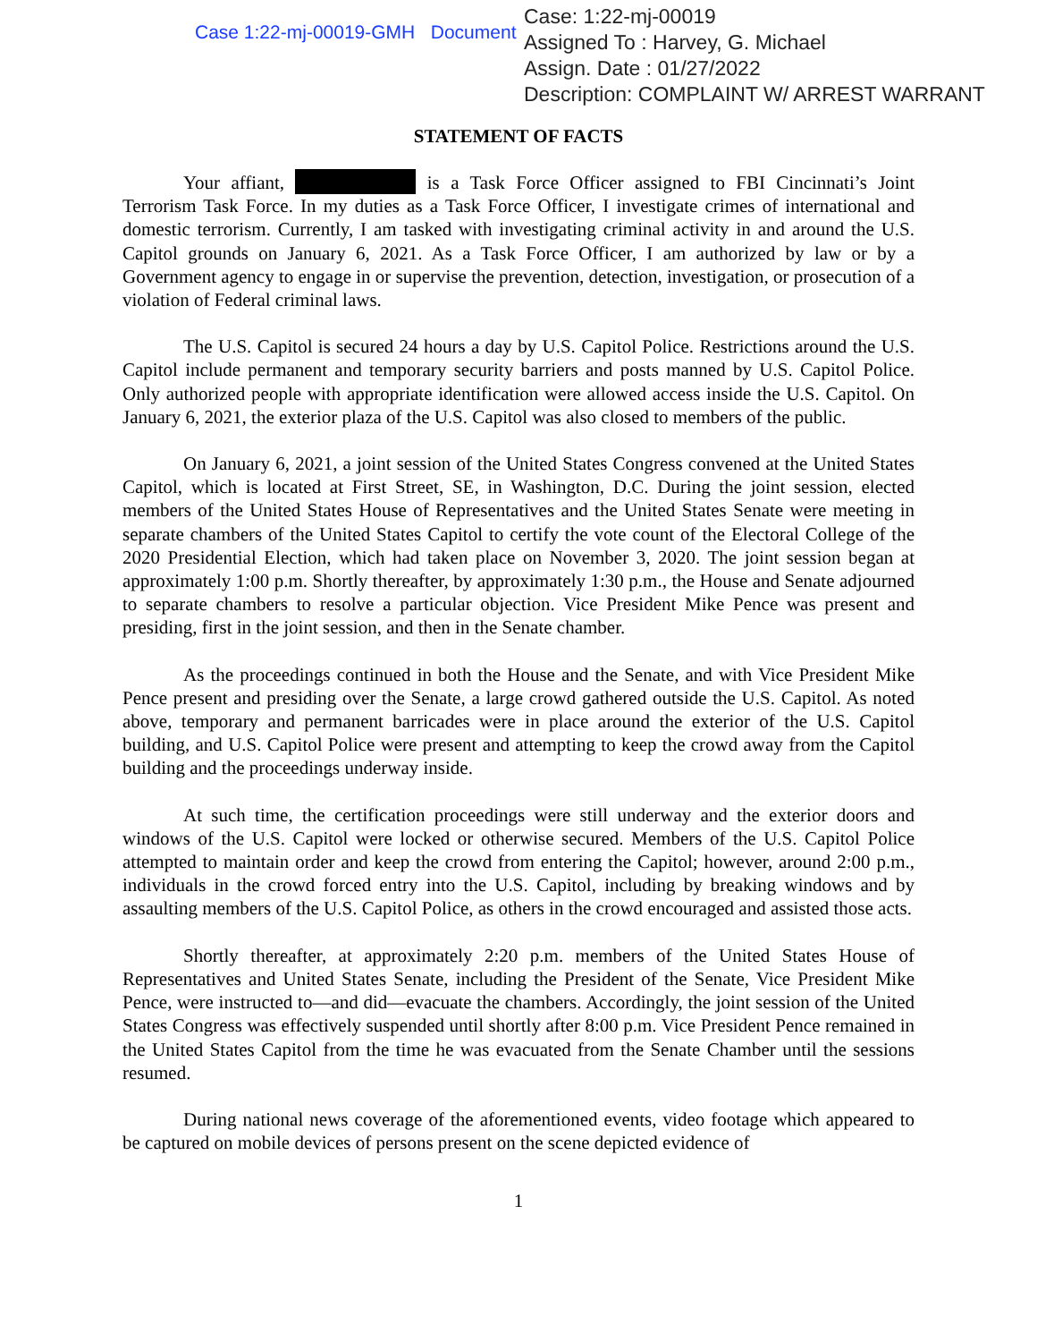Case 1:22-mj-00019-GMH Document
Case: 1:22-mj-00019
Assigned To : Harvey, G. Michael
Assign. Date : 01/27/2022
Description: COMPLAINT W/ ARREST WARRANT
STATEMENT OF FACTS
Your affiant, is a Task Force Officer assigned to FBI Cincinnati’s Joint Terrorism Task Force. In my duties as a Task Force Officer, I investigate crimes of international and domestic terrorism. Currently, I am tasked with investigating criminal activity in and around the U.S. Capitol grounds on January 6, 2021. As a Task Force Officer, I am authorized by law or by a Government agency to engage in or supervise the prevention, detection, investigation, or prosecution of a violation of Federal criminal laws.
The U.S. Capitol is secured 24 hours a day by U.S. Capitol Police. Restrictions around the U.S. Capitol include permanent and temporary security barriers and posts manned by U.S. Capitol Police. Only authorized people with appropriate identification were allowed access inside the U.S. Capitol. On January 6, 2021, the exterior plaza of the U.S. Capitol was also closed to members of the public.
On January 6, 2021, a joint session of the United States Congress convened at the United States Capitol, which is located at First Street, SE, in Washington, D.C. During the joint session, elected members of the United States House of Representatives and the United States Senate were meeting in separate chambers of the United States Capitol to certify the vote count of the Electoral College of the 2020 Presidential Election, which had taken place on November 3, 2020. The joint session began at approximately 1:00 p.m. Shortly thereafter, by approximately 1:30 p.m., the House and Senate adjourned to separate chambers to resolve a particular objection. Vice President Mike Pence was present and presiding, first in the joint session, and then in the Senate chamber.
As the proceedings continued in both the House and the Senate, and with Vice President Mike Pence present and presiding over the Senate, a large crowd gathered outside the U.S. Capitol. As noted above, temporary and permanent barricades were in place around the exterior of the U.S. Capitol building, and U.S. Capitol Police were present and attempting to keep the crowd away from the Capitol building and the proceedings underway inside.
At such time, the certification proceedings were still underway and the exterior doors and windows of the U.S. Capitol were locked or otherwise secured. Members of the U.S. Capitol Police attempted to maintain order and keep the crowd from entering the Capitol; however, around 2:00 p.m., individuals in the crowd forced entry into the U.S. Capitol, including by breaking windows and by assaulting members of the U.S. Capitol Police, as others in the crowd encouraged and assisted those acts.
Shortly thereafter, at approximately 2:20 p.m. members of the United States House of Representatives and United States Senate, including the President of the Senate, Vice President Mike Pence, were instructed to—and did—evacuate the chambers. Accordingly, the joint session of the United States Congress was effectively suspended until shortly after 8:00 p.m. Vice President Pence remained in the United States Capitol from the time he was evacuated from the Senate Chamber until the sessions resumed.
During national news coverage of the aforementioned events, video footage which appeared to be captured on mobile devices of persons present on the scene depicted evidence of
1